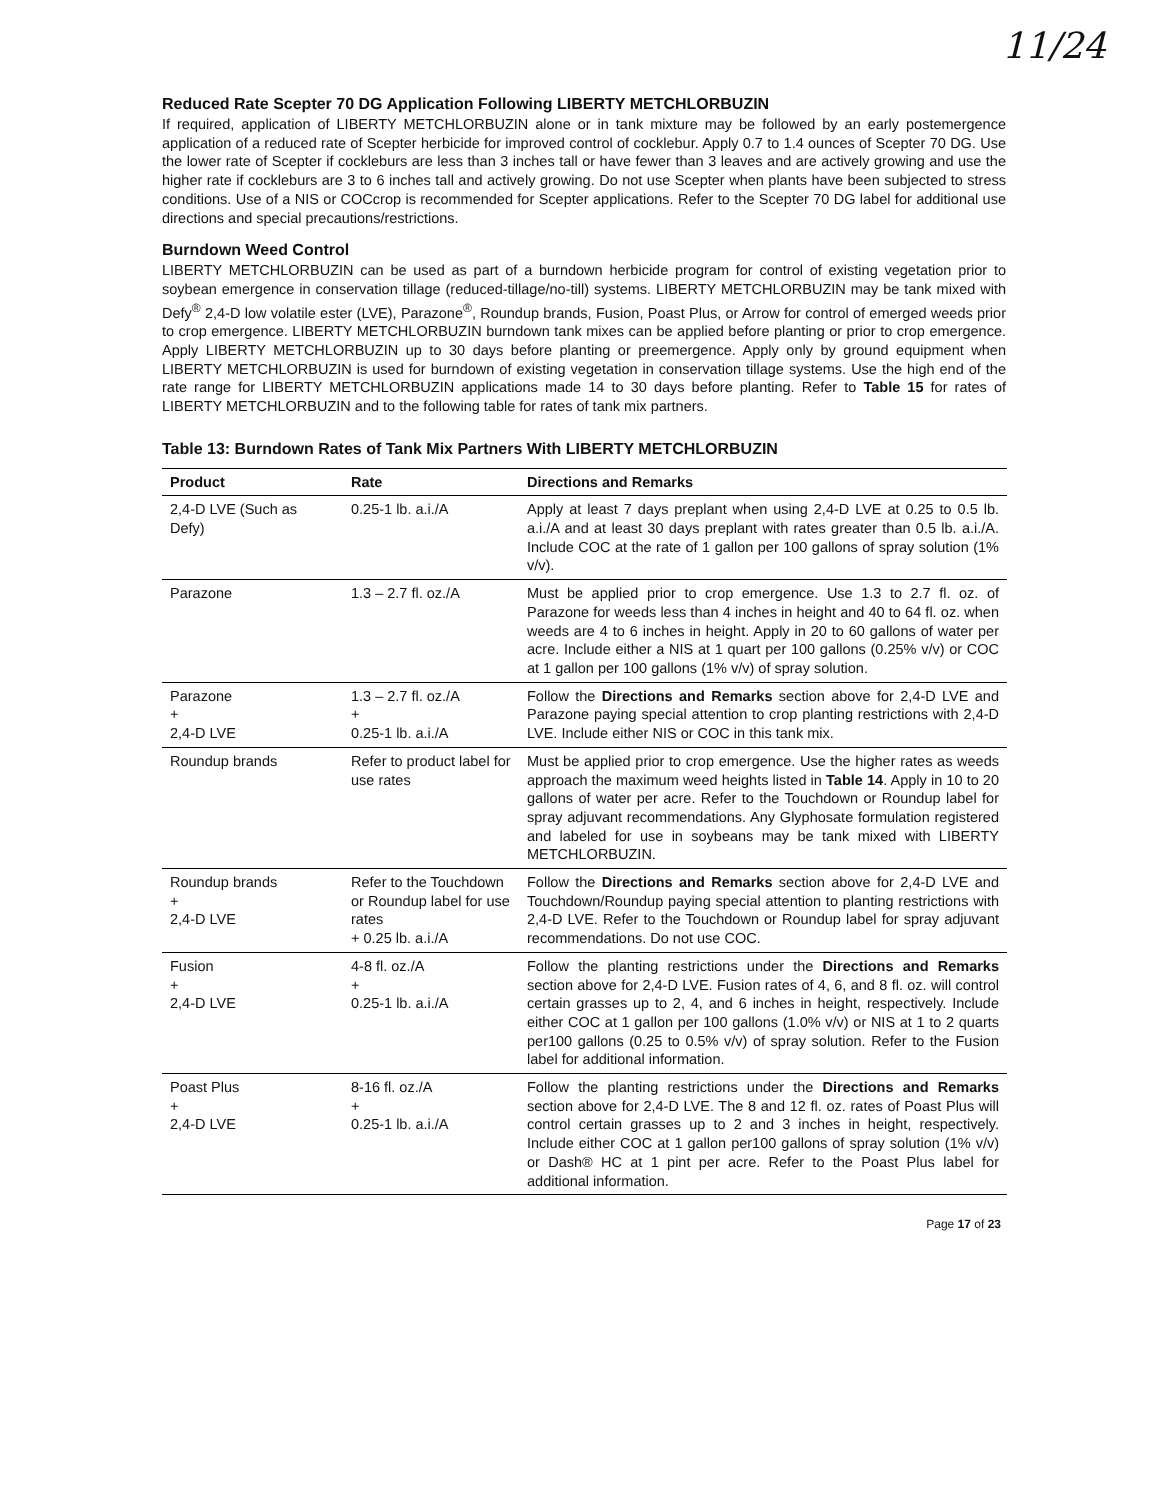11/24
Reduced Rate Scepter 70 DG Application Following LIBERTY METCHLORBUZIN
If required, application of LIBERTY METCHLORBUZIN alone or in tank mixture may be followed by an early postemergence application of a reduced rate of Scepter herbicide for improved control of cocklebur. Apply 0.7 to 1.4 ounces of Scepter 70 DG. Use the lower rate of Scepter if cockleburs are less than 3 inches tall or have fewer than 3 leaves and are actively growing and use the higher rate if cockleburs are 3 to 6 inches tall and actively growing. Do not use Scepter when plants have been subjected to stress conditions. Use of a NIS or COCcrop is recommended for Scepter applications. Refer to the Scepter 70 DG label for additional use directions and special precautions/restrictions.
Burndown Weed Control
LIBERTY METCHLORBUZIN can be used as part of a burndown herbicide program for control of existing vegetation prior to soybean emergence in conservation tillage (reduced-tillage/no-till) systems. LIBERTY METCHLORBUZIN may be tank mixed with Defy<sup>®</sup> 2,4-D low volatile ester (LVE), Parazone<sup>®</sup>, Roundup brands, Fusion, Poast Plus, or Arrow for control of emerged weeds prior to crop emergence. LIBERTY METCHLORBUZIN burndown tank mixes can be applied before planting or prior to crop emergence. Apply LIBERTY METCHLORBUZIN up to 30 days before planting or preemergence. Apply only by ground equipment when LIBERTY METCHLORBUZIN is used for burndown of existing vegetation in conservation tillage systems. Use the high end of the rate range for LIBERTY METCHLORBUZIN applications made 14 to 30 days before planting. Refer to Table 15 for rates of LIBERTY METCHLORBUZIN and to the following table for rates of tank mix partners.
Table 13: Burndown Rates of Tank Mix Partners With LIBERTY METCHLORBUZIN
| Product | Rate | Directions and Remarks |
| --- | --- | --- |
| 2,4-D LVE (Such as Defy) | 0.25-1 lb. a.i./A | Apply at least 7 days preplant when using 2,4-D LVE at 0.25 to 0.5 lb. a.i./A and at least 30 days preplant with rates greater than 0.5 lb. a.i./A. Include COC at the rate of 1 gallon per 100 gallons of spray solution (1% v/v). |
| Parazone | 1.3 – 2.7 fl. oz./A | Must be applied prior to crop emergence. Use 1.3 to 2.7 fl. oz. of Parazone for weeds less than 4 inches in height and 40 to 64 fl. oz. when weeds are 4 to 6 inches in height. Apply in 20 to 60 gallons of water per acre. Include either a NIS at 1 quart per 100 gallons (0.25% v/v) or COC at 1 gallon per 100 gallons (1% v/v) of spray solution. |
| Parazone + 2,4-D LVE | 1.3 – 2.7 fl. oz./A + 0.25-1 lb. a.i./A | Follow the Directions and Remarks section above for 2,4-D LVE and Parazone paying special attention to crop planting restrictions with 2,4-D LVE. Include either NIS or COC in this tank mix. |
| Roundup brands | Refer to product label for use rates | Must be applied prior to crop emergence. Use the higher rates as weeds approach the maximum weed heights listed in Table 14 . Apply in 10 to 20 gallons of water per acre. Refer to the Touchdown or Roundup label for spray adjuvant recommendations. Any Glyphosate formulation registered and labeled for use in soybeans may be tank mixed with LIBERTY METCHLORBUZIN. |
| Roundup brands + 2,4-D LVE | Refer to the Touchdown or Roundup label for use rates + 0.25 lb. a.i./A | Follow the Directions and Remarks section above for 2,4-D LVE and Touchdown/Roundup paying special attention to planting restrictions with 2,4-D LVE. Refer to the Touchdown or Roundup label for spray adjuvant recommendations. Do not use COC. |
| Fusion + 2,4-D LVE | 4-8 fl. oz./A + 0.25-1 lb. a.i./A | Follow the planting restrictions under the Directions and Remarks section above for 2,4-D LVE. Fusion rates of 4, 6, and 8 fl. oz. will control certain grasses up to 2, 4, and 6 inches in height, respectively. Include either COC at 1 gallon per 100 gallons (1.0% v/v) or NIS at 1 to 2 quarts per100 gallons (0.25 to 0.5% v/v) of spray solution. Refer to the Fusion label for additional information. |
| Poast Plus + 2,4-D LVE | 8-16 fl. oz./A + 0.25-1 lb. a.i./A | Follow the planting restrictions under the Directions and Remarks section above for 2,4-D LVE. The 8 and 12 fl. oz. rates of Poast Plus will control certain grasses up to 2 and 3 inches in height, respectively. Include either COC at 1 gallon per100 gallons of spray solution (1% v/v) or Dash® HC at 1 pint per acre. Refer to the Poast Plus label for additional information. |
Page 17 of 23